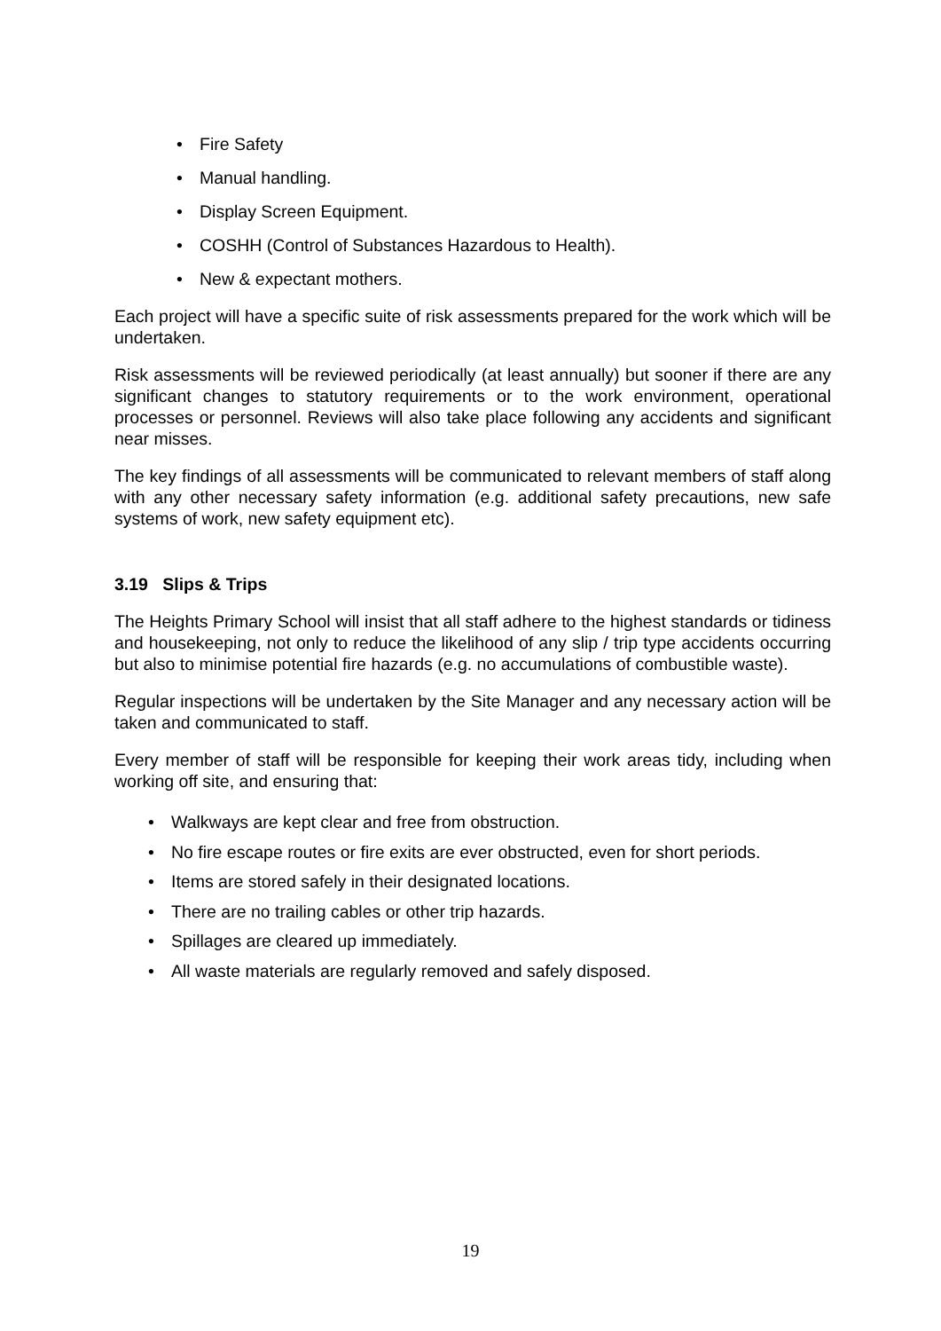Fire Safety
Manual handling.
Display Screen Equipment.
COSHH (Control of Substances Hazardous to Health).
New & expectant mothers.
Each project will have a specific suite of risk assessments prepared for the work which will be undertaken.
Risk assessments will be reviewed periodically (at least annually) but sooner if there are any significant changes to statutory requirements or to the work environment, operational processes or personnel. Reviews will also take place following any accidents and significant near misses.
The key findings of all assessments will be communicated to relevant members of staff along with any other necessary safety information (e.g. additional safety precautions, new safe systems of work, new safety equipment etc).
3.19 Slips & Trips
The Heights Primary School will insist that all staff adhere to the highest standards or tidiness and housekeeping, not only to reduce the likelihood of any slip / trip type accidents occurring but also to minimise potential fire hazards (e.g. no accumulations of combustible waste).
Regular inspections will be undertaken by the Site Manager and any necessary action will be taken and communicated to staff.
Every member of staff will be responsible for keeping their work areas tidy, including when working off site, and ensuring that:
Walkways are kept clear and free from obstruction.
No fire escape routes or fire exits are ever obstructed, even for short periods.
Items are stored safely in their designated locations.
There are no trailing cables or other trip hazards.
Spillages are cleared up immediately.
All waste materials are regularly removed and safely disposed.
19